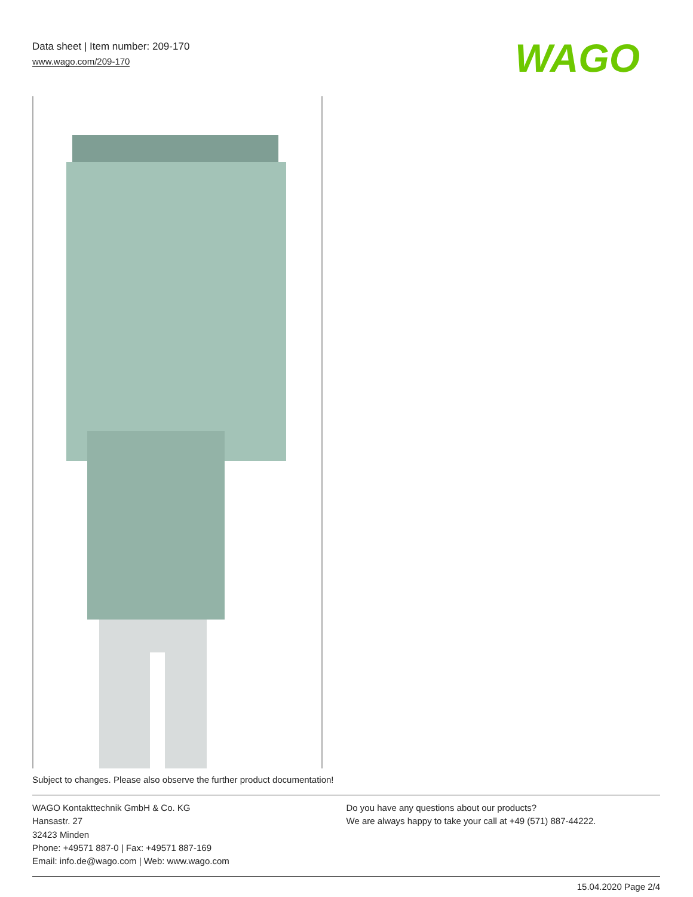Data sheet | Item number: 209-170
www.wago.com/209-170
WAGO
Subject to changes. Please also observe the further product documentation!
WAGO Kontakttechnik GmbH & Co. KG
Hansastr. 27
32423 Minden
Phone: +49571 887-0 | Fax: +49571 887-169
Email: info.de@wago.com | Web: www.wago.com
Do you have any questions about our products?
We are always happy to take your call at +49 (571) 887-44222.
15.04.2020 Page 2/4